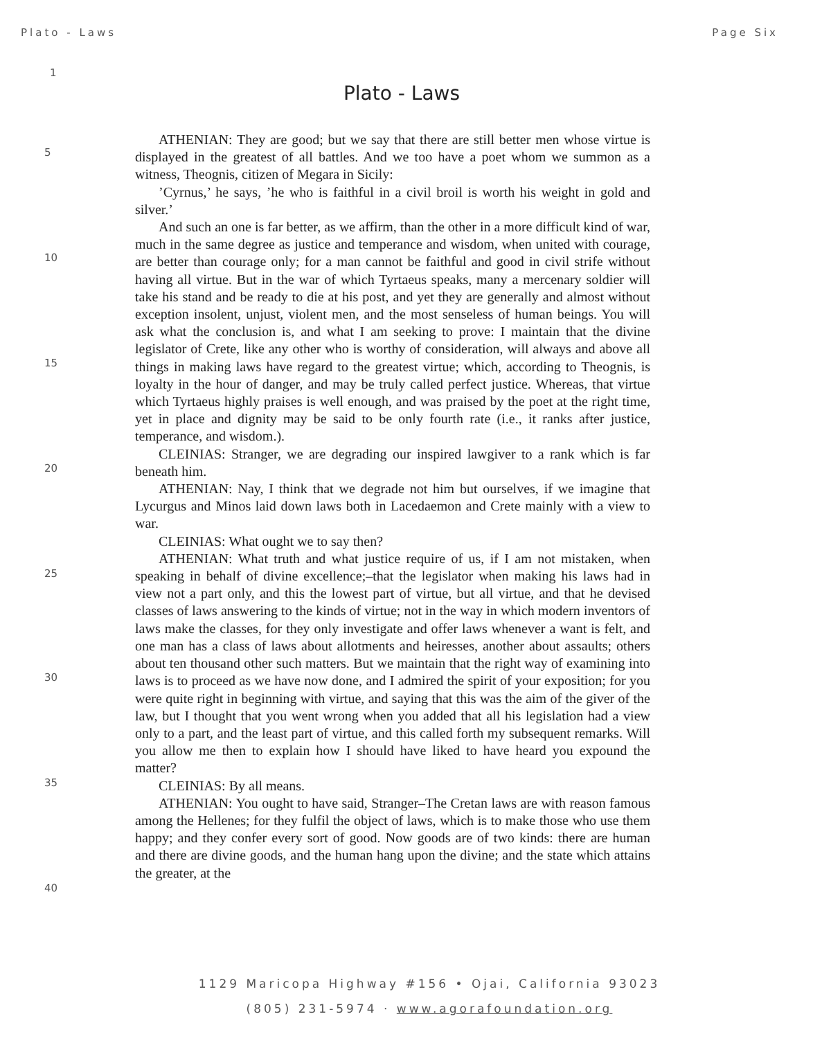Plato - Laws Page Six
1
Plato - Laws
5
10
15
20
25
30
35
40
ATHENIAN: They are good; but we say that there are still better men whose virtue is displayed in the greatest of all battles. And we too have a poet whom we summon as a witness, Theognis, citizen of Megara in Sicily:
’Cyrnus,’ he says, ’he who is faithful in a civil broil is worth his weight in gold and silver.’
And such an one is far better, as we affirm, than the other in a more difficult kind of war, much in the same degree as justice and temperance and wisdom, when united with courage, are better than courage only; for a man cannot be faithful and good in civil strife without having all virtue. But in the war of which Tyrtaeus speaks, many a mercenary soldier will take his stand and be ready to die at his post, and yet they are generally and almost without exception insolent, unjust, violent men, and the most senseless of human beings. You will ask what the conclusion is, and what I am seeking to prove: I maintain that the divine legislator of Crete, like any other who is worthy of consideration, will always and above all things in making laws have regard to the greatest virtue; which, according to Theognis, is loyalty in the hour of danger, and may be truly called perfect justice. Whereas, that virtue which Tyrtaeus highly praises is well enough, and was praised by the poet at the right time, yet in place and dignity may be said to be only fourth rate (i.e., it ranks after justice, temperance, and wisdom.).
CLEINIAS: Stranger, we are degrading our inspired lawgiver to a rank which is far beneath him.
ATHENIAN: Nay, I think that we degrade not him but ourselves, if we imagine that Lycurgus and Minos laid down laws both in Lacedaemon and Crete mainly with a view to war.
CLEINIAS: What ought we to say then?
ATHENIAN: What truth and what justice require of us, if I am not mistaken, when speaking in behalf of divine excellence;–that the legislator when making his laws had in view not a part only, and this the lowest part of virtue, but all virtue, and that he devised classes of laws answering to the kinds of virtue; not in the way in which modern inventors of laws make the classes, for they only investigate and offer laws whenever a want is felt, and one man has a class of laws about allotments and heiresses, another about assaults; others about ten thousand other such matters. But we maintain that the right way of examining into laws is to proceed as we have now done, and I admired the spirit of your exposition; for you were quite right in beginning with virtue, and saying that this was the aim of the giver of the law, but I thought that you went wrong when you added that all his legislation had a view only to a part, and the least part of virtue, and this called forth my subsequent remarks. Will you allow me then to explain how I should have liked to have heard you expound the matter?
CLEINIAS: By all means.
ATHENIAN: You ought to have said, Stranger–The Cretan laws are with reason famous among the Hellenes; for they fulfil the object of laws, which is to make those who use them happy; and they confer every sort of good. Now goods are of two kinds: there are human and there are divine goods, and the human hang upon the divine; and the state which attains the greater, at the
1129 Maricopa Highway #156 • Ojai, California 93023
(805) 231-5974 · www.agorafoundation.org